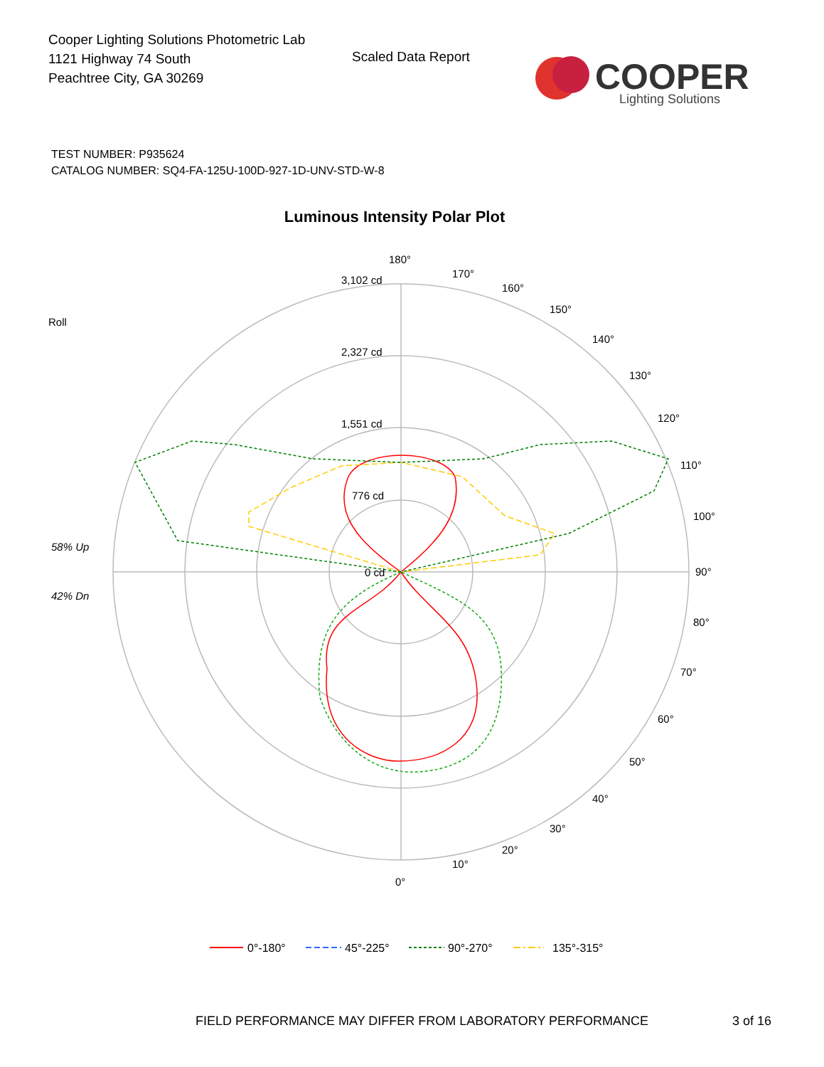Cooper Lighting Solutions Photometric Lab
1121 Highway 74 South
Peachtree City, GA 30269
Scaled Data Report
COOPER
Lighting Solutions
TEST NUMBER: P935624
CATALOG NUMBER: SQ4-FA-125U-100D-927-1D-UNV-STD-W-8
Luminous Intensity Polar Plot
180°
3,102 cd
2,327 cd
1,551 cd
776 cd
0 cd
90°
0°
Roll
58% Up
42% Dn
170°
160°
150°
140°
130°
120°
110°
100°
80°
70°
60°
50°
40°
30°
20°
10°
0°-180°
45°-225°
90°-270°
135°-315°
FIELD PERFORMANCE MAY DIFFER FROM LABORATORY PERFORMANCE
3 of 16